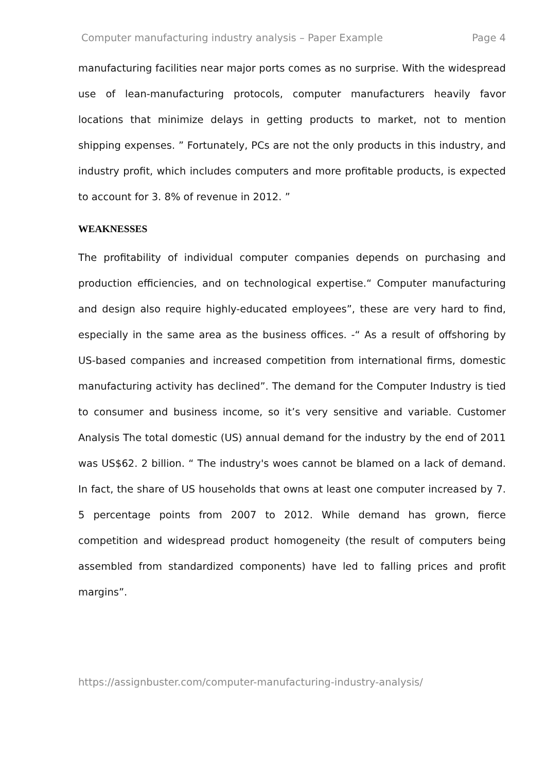Computer manufacturing industry analysis – Paper Example Page 4
manufacturing facilities near major ports comes as no surprise. With the widespread use of lean-manufacturing protocols, computer manufacturers heavily favor locations that minimize delays in getting products to market, not to mention shipping expenses. ” Fortunately, PCs are not the only products in this industry, and industry profit, which includes computers and more profitable products, is expected to account for 3. 8% of revenue in 2012. ”
WEAKNESSES
The profitability of individual computer companies depends on purchasing and production efficiencies, and on technological expertise.“ Computer manufacturing and design also require highly-educated employees”, these are very hard to find, especially in the same area as the business offices. -“ As a result of offshoring by US-based companies and increased competition from international firms, domestic manufacturing activity has declined”. The demand for the Computer Industry is tied to consumer and business income, so it’s very sensitive and variable. Customer Analysis The total domestic (US) annual demand for the industry by the end of 2011 was US$62. 2 billion. “ The industry's woes cannot be blamed on a lack of demand. In fact, the share of US households that owns at least one computer increased by 7. 5 percentage points from 2007 to 2012. While demand has grown, fierce competition and widespread product homogeneity (the result of computers being assembled from standardized components) have led to falling prices and profit margins”.
https://assignbuster.com/computer-manufacturing-industry-analysis/